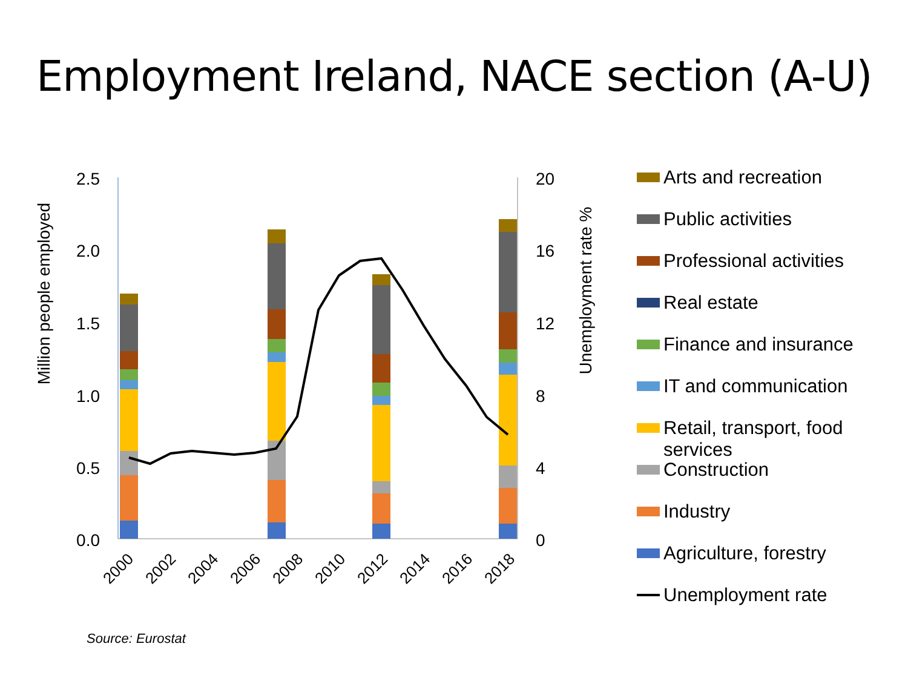Employment Ireland, NACE section (A-U)
2.5
2.0
1.5
1.0
0.5
0.0
20
16
12
8
4
0
Million people employed
Unemployment rate %
2000
2002
2004
2006
2008
2010
2012
2014
2016
2018
Arts and recreation
Public activities
Professional activities
Real estate
Finance and insurance
IT and communication
Retail, transport, food services
Construction
Industry
Agriculture, forestry
Unemployment rate
Source: Eurostat